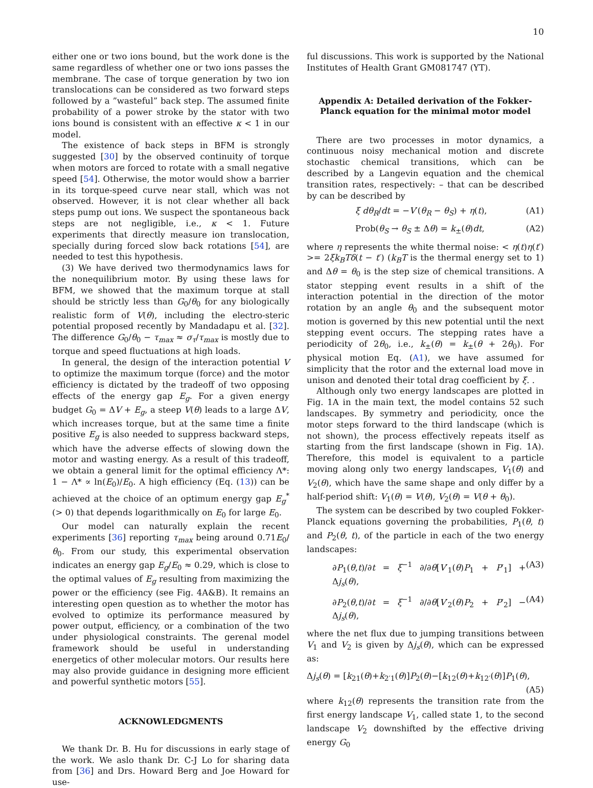10
either one or two ions bound, but the work done is the same regardless of whether one or two ions passes the membrane. The case of torque generation by two ion translocations can be considered as two forward steps followed by a ”wasteful” back step. The assumed finite probability of a power stroke by the stator with two ions bound is consistent with an effective κ < 1 in our model.
The existence of back steps in BFM is strongly suggested [30] by the observed continuity of torque when motors are forced to rotate with a small negative speed [54]. Otherwise, the motor would show a barrier in its torque-speed curve near stall, which was not observed. However, it is not clear whether all back steps pump out ions. We suspect the spontaneous back steps are not negligible, i.e., κ < 1. Future experiments that directly measure ion translocation, specially during forced slow back rotations [54], are needed to test this hypothesis.
(3) We have derived two thermodynamics laws for the nonequilibrium motor. By using these laws for BFM, we showed that the maximum torque at stall should be strictly less than G<sub>0</sub>/θ<sub>0</sub> for any biologically realistic form of V(θ), including the electro-steric potential proposed recently by Mandadapu et al. [32]. The difference G<sub>0</sub>/θ<sub>0</sub> − τ<sub>max</sub> ≈ σ<sub>τ</sub>/τ<sub>max</sub> is mostly due to torque and speed fluctuations at high loads.
In general, the design of the interaction potential V to optimize the maximum torque (force) and the motor efficiency is dictated by the tradeoff of two opposing effects of the energy gap E<sub>g</sub>. For a given energy budget G<sub>0</sub> = ΔV + E<sub>g</sub>, a steep V(θ) leads to a large ΔV, which increases torque, but at the same time a finite positive E<sub>g</sub> is also needed to suppress backward steps, which have the adverse effects of slowing down the motor and wasting energy. As a result of this tradeoff, we obtain a general limit for the optimal efficiency Λ*: 1 − Λ* ∝ ln(E<sub>0</sub>)/E<sub>0</sub>. A high efficiency (Eq. (13)) can be achieved at the choice of an optimum energy gap E<sub>g</sub><sup>*</sup>(> 0) that depends logarithmically on E<sub>0</sub> for large E<sub>0</sub>.
Our model can naturally explain the recent experiments [36] reporting τ<sub>max</sub> being around 0.71E<sub>0</sub>/θ<sub>0</sub>. From our study, this experimental observation indicates an energy gap E<sub>g</sub>/E<sub>0</sub> ≈ 0.29, which is close to the optimal values of E<sub>g</sub> resulting from maximizing the power or the efficiency (see Fig. 4A&B). It remains an interesting open question as to whether the motor has evolved to optimize its performance measured by power output, efficiency, or a combination of the two under physiological constraints. The gerenal model framework should be useful in understanding energetics of other molecular motors. Our results here may also provide guidance in designing more efficient and powerful synthetic motors [55].
ACKNOWLEDGMENTS
We thank Dr. B. Hu for discussions in early stage of the work. We aslo thank Dr. C-J Lo for sharing data from [36] and Drs. Howard Berg and Joe Howard for use-
ful discussions. This work is supported by the National Institutes of Health Grant GM081747 (YT).
Appendix A: Detailed derivation of the Fokker-Planck equation for the minimal motor model
There are two processes in motor dynamics, a continuous noisy mechanical motion and discrete stochastic chemical transitions, which can be described by a Langevin equation and the chemical transition rates, respectively: – that can be described by can be described by
ξ dθ<sub>R</sub>/dt = −V′(θ<sub>R</sub> − θ<sub>S</sub>) + η(t), (A1)
Prob(θ<sub>S</sub> → θ<sub>S</sub> ± Δθ) = k<sub>±</sub>(θ)dt, (A2)
where η represents the white thermal noise: < η(t)η(t′) >= 2ξk<sub>B</sub>Tδ(t − t′) (k<sub>B</sub>T is the thermal energy set to 1) and Δθ = θ<sub>0</sub> is the step size of chemical transitions. A stator stepping event results in a shift of the interaction potential in the direction of the motor rotation by an angle θ<sub>0</sub> and the subsequent motor motion is governed by this new potential until the next stepping event occurs. The stepping rates have a periodicity of 2θ<sub>0</sub>, i.e., k<sub>±</sub>(θ) = k<sub>±</sub>(θ + 2θ<sub>0</sub>). For physical motion Eq. (A1), we have assumed for simplicity that the rotor and the external load move in unison and denoted their total drag coefficient by ξ. .
Although only two energy landscapes are plotted in Fig. 1A in the main text, the model contains 52 such landscapes. By symmetry and periodicity, once the motor steps forward to the third landscape (which is not shown), the process effectively repeats itself as starting from the first landscape (shown in Fig. 1A). Therefore, this model is equivalent to a particle moving along only two energy landscapes, V<sub>1</sub>(θ) and V<sub>2</sub>(θ), which have the same shape and only differ by a half-period shift: V<sub>1</sub>(θ) = V(θ), V<sub>2</sub>(θ) = V(θ + θ<sub>0</sub>).
The system can be described by two coupled Fokker-Planck equations governing the probabilities, P<sub>1</sub>(θ, t) and P<sub>2</sub>(θ, t), of the particle in each of the two energy landscapes:
∂P<sub>1</sub>(θ,t)/∂t = ξ<sup>−1</sup> ∂/∂θ[V′<sub>1</sub>(θ)P<sub>1</sub> + P′<sub>1</sub>] + Δj<sub>s</sub>(θ), (A3)
∂P<sub>2</sub>(θ,t)/∂t = ξ<sup>−1</sup> ∂/∂θ[V′<sub>2</sub>(θ)P<sub>2</sub> + P′<sub>2</sub>] − Δj<sub>s</sub>(θ), (A4)
where the net flux due to jumping transitions between V<sub>1</sub> and V<sub>2</sub> is given by Δj<sub>s</sub>(θ), which can be expressed as:
Δj<sub>s</sub>(θ) = [k<sub>21</sub>(θ)+k<sub>2′1</sub>(θ)]P<sub>2</sub>(θ)−[k<sub>12</sub>(θ)+k<sub>12′</sub>(θ)]P<sub>1</sub>(θ),
(A5)
where k<sub>12</sub>(θ) represents the transition rate from the first energy landscape V<sub>1</sub>, called state 1, to the second landscape V<sub>2</sub> downshifted by the effective driving energy G<sub>0</sub>